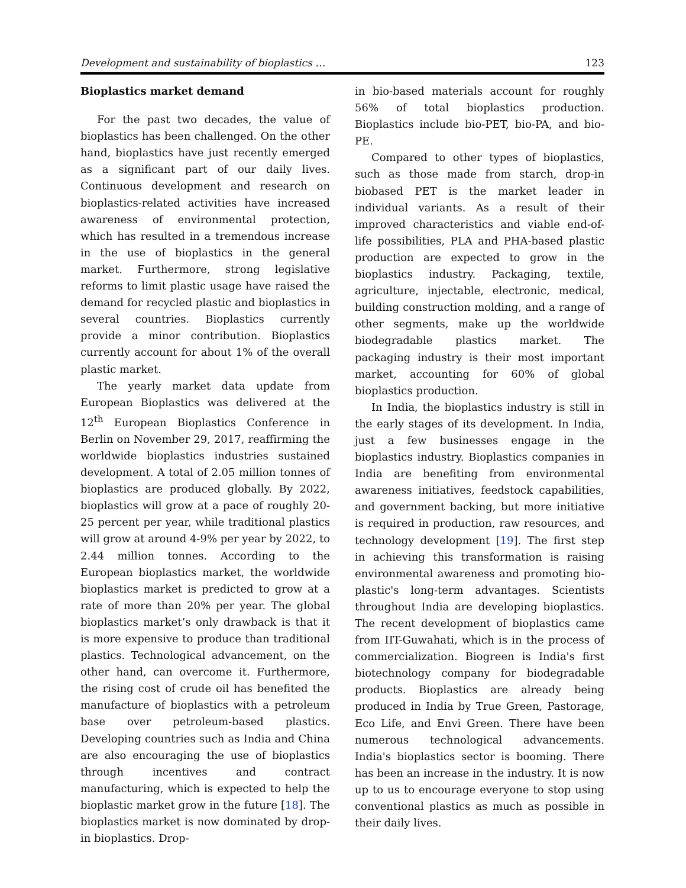Development and sustainability of bioplastics … 123
Bioplastics market demand
For the past two decades, the value of bioplastics has been challenged. On the other hand, bioplastics have just recently emerged as a significant part of our daily lives. Continuous development and research on bioplastics-related activities have increased awareness of environmental protection, which has resulted in a tremendous increase in the use of bioplastics in the general market. Furthermore, strong legislative reforms to limit plastic usage have raised the demand for recycled plastic and bioplastics in several countries. Bioplastics currently provide a minor contribution. Bioplastics currently account for about 1% of the overall plastic market.
The yearly market data update from European Bioplastics was delivered at the 12<sup>th</sup> European Bioplastics Conference in Berlin on November 29, 2017, reaffirming the worldwide bioplastics industries sustained development. A total of 2.05 million tonnes of bioplastics are produced globally. By 2022, bioplastics will grow at a pace of roughly 20-25 percent per year, while traditional plastics will grow at around 4-9% per year by 2022, to 2.44 million tonnes. According to the European bioplastics market, the worldwide bioplastics market is predicted to grow at a rate of more than 20% per year. The global bioplastics market’s only drawback is that it is more expensive to produce than traditional plastics. Technological advancement, on the other hand, can overcome it. Furthermore, the rising cost of crude oil has benefited the manufacture of bioplastics with a petroleum base over petroleum-based plastics. Developing countries such as India and China are also encouraging the use of bioplastics through incentives and contract manufacturing, which is expected to help the bioplastic market grow in the future [18]. The bioplastics market is now dominated by drop-in bioplastics. Drop-
in bio-based materials account for roughly 56% of total bioplastics production. Bioplastics include bio-PET, bio-PA, and bio-PE.
Compared to other types of bioplastics, such as those made from starch, drop-in biobased PET is the market leader in individual variants. As a result of their improved characteristics and viable end-of-life possibilities, PLA and PHA-based plastic production are expected to grow in the bioplastics industry. Packaging, textile, agriculture, injectable, electronic, medical, building construction molding, and a range of other segments, make up the worldwide biodegradable plastics market. The packaging industry is their most important market, accounting for 60% of global bioplastics production.
In India, the bioplastics industry is still in the early stages of its development. In India, just a few businesses engage in the bioplastics industry. Bioplastics companies in India are benefiting from environmental awareness initiatives, feedstock capabilities, and government backing, but more initiative is required in production, raw resources, and technology development [19]. The first step in achieving this transformation is raising environmental awareness and promoting bio-plastic's long-term advantages. Scientists throughout India are developing bioplastics. The recent development of bioplastics came from IIT-Guwahati, which is in the process of commercialization. Biogreen is India's first biotechnology company for biodegradable products. Bioplastics are already being produced in India by True Green, Pastorage, Eco Life, and Envi Green. There have been numerous technological advancements. India's bioplastics sector is booming. There has been an increase in the industry. It is now up to us to encourage everyone to stop using conventional plastics as much as possible in their daily lives.